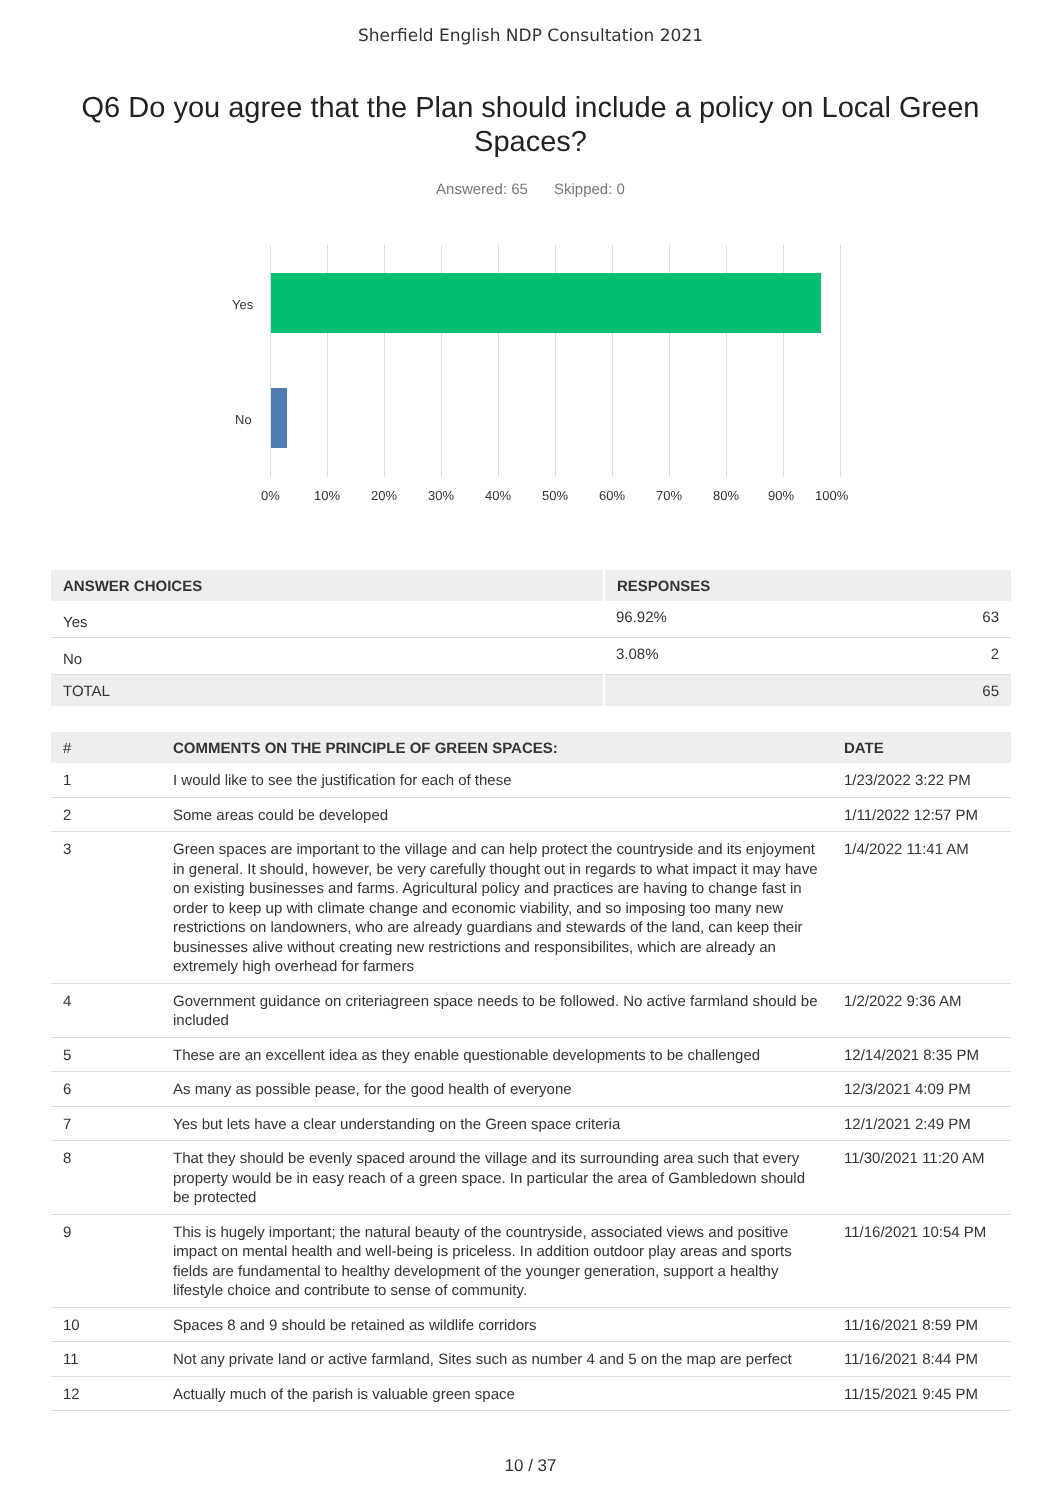Sherfield English NDP Consultation 2021
Q6 Do you agree that the Plan should include a policy on Local Green Spaces?
Answered: 65 Skipped: 0
Yes
No
0% 10% 20% 30% 40% 50% 60% 70% 80% 90% 100%
| ANSWER CHOICES | RESPONSES | |
| --- | --- | --- |
| Yes | 96.92% | 63 |
| No | 3.08% | 2 |
| TOTAL | | 65 |
| # | COMMENTS ON THE PRINCIPLE OF GREEN SPACES: | DATE |
| --- | --- | --- |
| 1 | I would like to see the justification for each of these | 1/23/2022 3:22 PM |
| 2 | Some areas could be developed | 1/11/2022 12:57 PM |
| 3 | Green spaces are important to the village and can help protect the countryside and its enjoyment in general. It should, however, be very carefully thought out in regards to what impact it may have on existing businesses and farms. Agricultural policy and practices are having to change fast in order to keep up with climate change and economic viability, and so imposing too many new restrictions on landowners, who are already guardians and stewards of the land, can keep their businesses alive without creating new restrictions and responsibilites, which are already an extremely high overhead for farmers | 1/4/2022 11:41 AM |
| 4 | Government guidance on criteriagreen space needs to be followed. No active farmland should be included | 1/2/2022 9:36 AM |
| 5 | These are an excellent idea as they enable questionable developments to be challenged | 12/14/2021 8:35 PM |
| 6 | As many as possible pease, for the good health of everyone | 12/3/2021 4:09 PM |
| 7 | Yes but lets have a clear understanding on the Green space criteria | 12/1/2021 2:49 PM |
| 8 | That they should be evenly spaced around the village and its surrounding area such that every property would be in easy reach of a green space. In particular the area of Gambledown should be protected | 11/30/2021 11:20 AM |
| 9 | This is hugely important; the natural beauty of the countryside, associated views and positive impact on mental health and well-being is priceless. In addition outdoor play areas and sports fields are fundamental to healthy development of the younger generation, support a healthy lifestyle choice and contribute to sense of community. | 11/16/2021 10:54 PM |
| 10 | Spaces 8 and 9 should be retained as wildlife corridors | 11/16/2021 8:59 PM |
| 11 | Not any private land or active farmland, Sites such as number 4 and 5 on the map are perfect | 11/16/2021 8:44 PM |
| 12 | Actually much of the parish is valuable green space | 11/15/2021 9:45 PM |
10 / 37